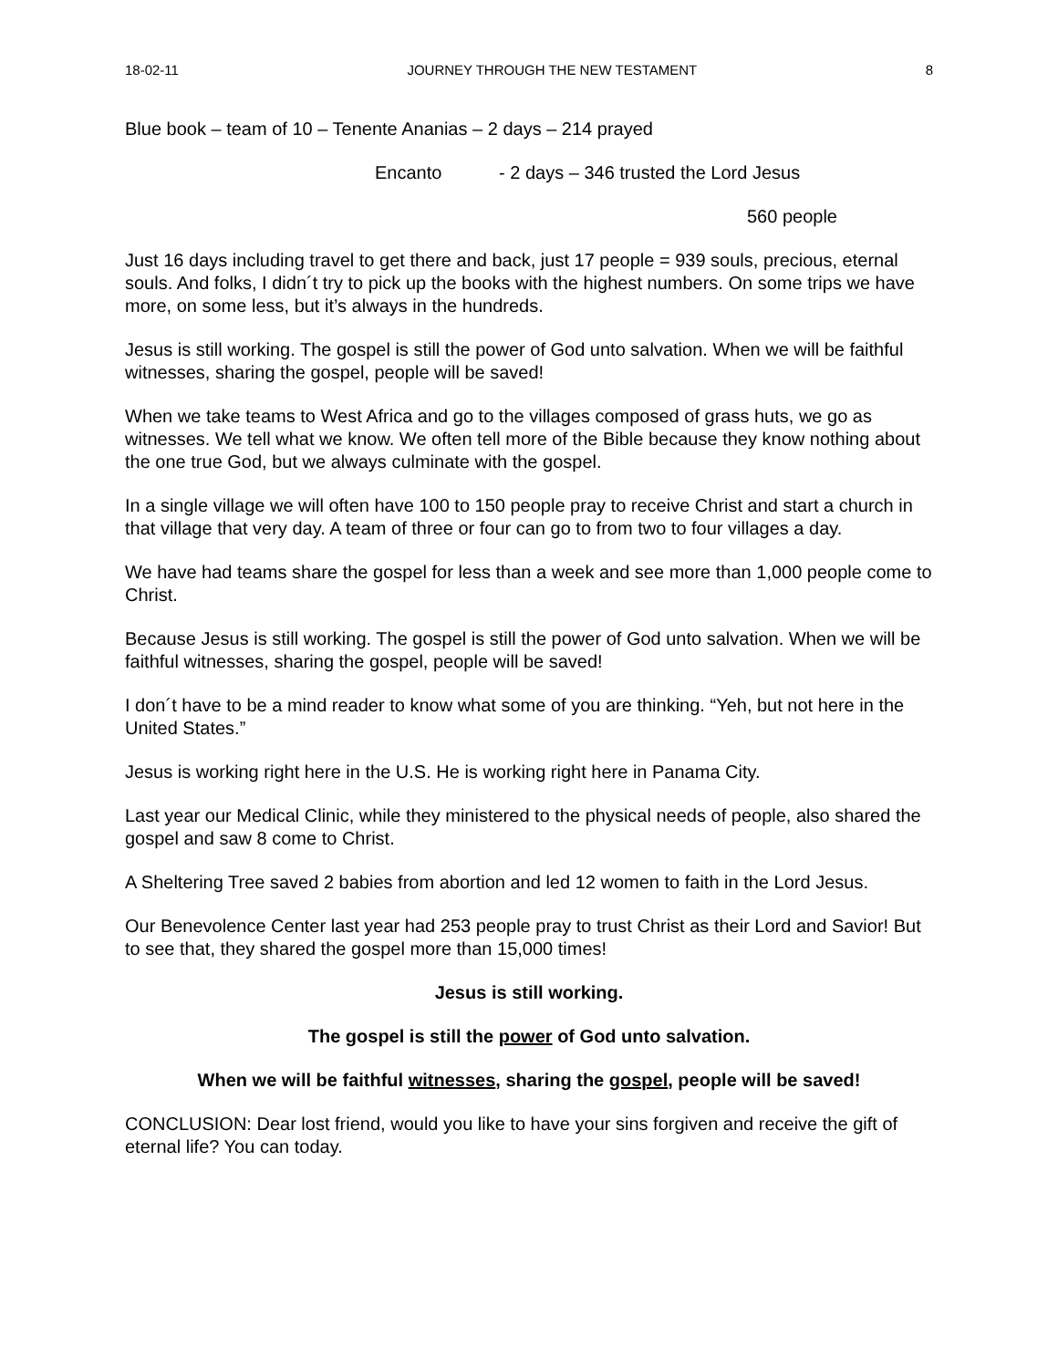18-02-11 JOURNEY THROUGH THE NEW TESTAMENT 8
Blue book – team of 10 – Tenente Ananias – 2 days – 214 prayed
Encanto - 2 days – 346 trusted the Lord Jesus
560 people
Just 16 days including travel to get there and back, just 17 people = 939 souls, precious, eternal souls. And folks, I didn´t try to pick up the books with the highest numbers. On some trips we have more, on some less, but it’s always in the hundreds.
Jesus is still working. The gospel is still the power of God unto salvation. When we will be faithful witnesses, sharing the gospel, people will be saved!
When we take teams to West Africa and go to the villages composed of grass huts, we go as witnesses. We tell what we know. We often tell more of the Bible because they know nothing about the one true God, but we always culminate with the gospel.
In a single village we will often have 100 to 150 people pray to receive Christ and start a church in that village that very day. A team of three or four can go to from two to four villages a day.
We have had teams share the gospel for less than a week and see more than 1,000 people come to Christ.
Because Jesus is still working. The gospel is still the power of God unto salvation. When we will be faithful witnesses, sharing the gospel, people will be saved!
I don´t have to be a mind reader to know what some of you are thinking. “Yeh, but not here in the United States.”
Jesus is working right here in the U.S. He is working right here in Panama City.
Last year our Medical Clinic, while they ministered to the physical needs of people, also shared the gospel and saw 8 come to Christ.
A Sheltering Tree saved 2 babies from abortion and led 12 women to faith in the Lord Jesus.
Our Benevolence Center last year had 253 people pray to trust Christ as their Lord and Savior! But to see that, they shared the gospel more than 15,000 times!
Jesus is still working.
The gospel is still the power of God unto salvation.
When we will be faithful witnesses, sharing the gospel, people will be saved!
CONCLUSION: Dear lost friend, would you like to have your sins forgiven and receive the gift of eternal life? You can today.